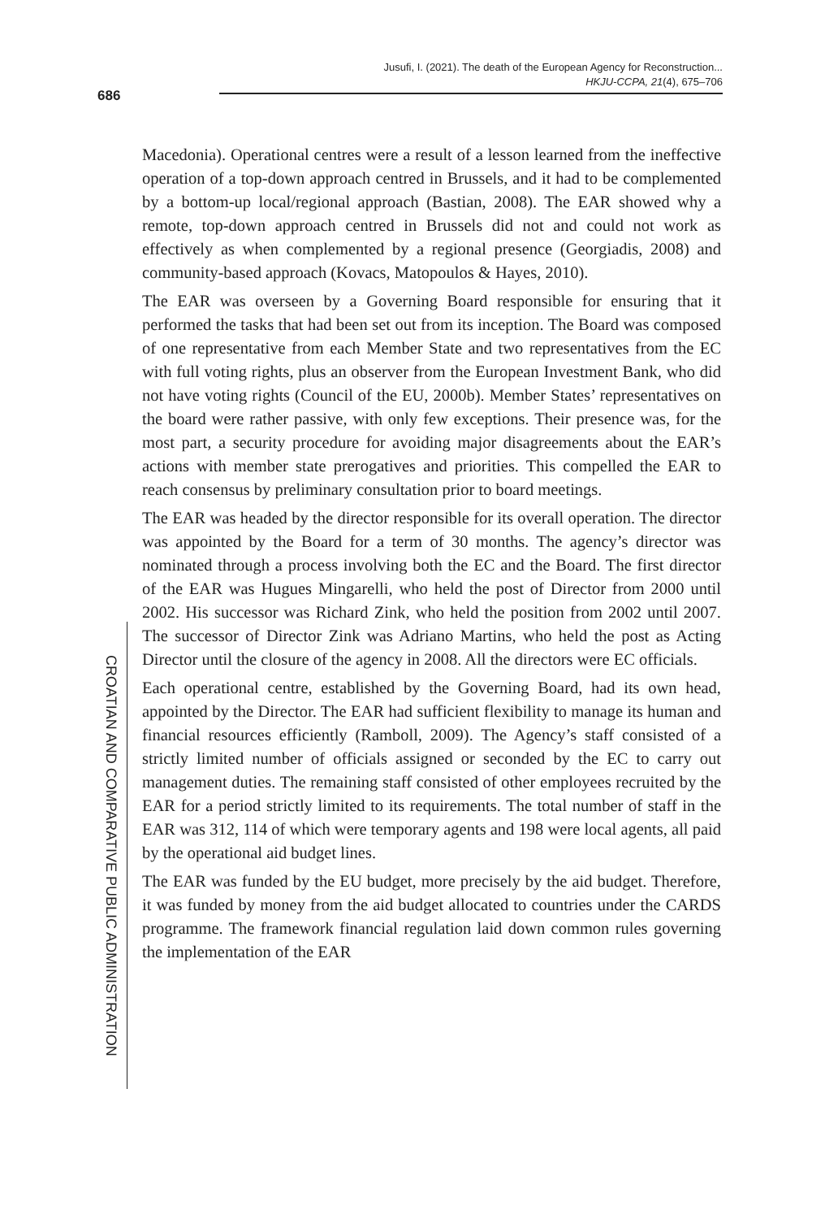686
Jusufi, I. (2021). The death of the European Agency for Reconstruction...
HKJU-CCPA, 21(4), 675–706
CROATIAN AND COMPARATIVE PUBLIC ADMINISTRATION
Macedonia). Operational centres were a result of a lesson learned from the ineffective operation of a top-down approach centred in Brussels, and it had to be complemented by a bottom-up local/regional approach (Bastian, 2008). The EAR showed why a remote, top-down approach centred in Brussels did not and could not work as effectively as when complemented by a regional presence (Georgiadis, 2008) and community-based approach (Kovacs, Matopoulos & Hayes, 2010).
The EAR was overseen by a Governing Board responsible for ensuring that it performed the tasks that had been set out from its inception. The Board was composed of one representative from each Member State and two representatives from the EC with full voting rights, plus an observer from the European Investment Bank, who did not have voting rights (Council of the EU, 2000b). Member States’ representatives on the board were rather passive, with only few exceptions. Their presence was, for the most part, a security procedure for avoiding major disagreements about the EAR’s actions with member state prerogatives and priorities. This compelled the EAR to reach consensus by preliminary consultation prior to board meetings.
The EAR was headed by the director responsible for its overall operation. The director was appointed by the Board for a term of 30 months. The agency’s director was nominated through a process involving both the EC and the Board. The first director of the EAR was Hugues Mingarelli, who held the post of Director from 2000 until 2002. His successor was Richard Zink, who held the position from 2002 until 2007. The successor of Director Zink was Adriano Martins, who held the post as Acting Director until the closure of the agency in 2008. All the directors were EC officials.
Each operational centre, established by the Governing Board, had its own head, appointed by the Director. The EAR had sufficient flexibility to manage its human and financial resources efficiently (Ramboll, 2009). The Agency’s staff consisted of a strictly limited number of officials assigned or seconded by the EC to carry out management duties. The remaining staff consisted of other employees recruited by the EAR for a period strictly limited to its requirements. The total number of staff in the EAR was 312, 114 of which were temporary agents and 198 were local agents, all paid by the operational aid budget lines.
The EAR was funded by the EU budget, more precisely by the aid budget. Therefore, it was funded by money from the aid budget allocated to countries under the CARDS programme. The framework financial regulation laid down common rules governing the implementation of the EAR